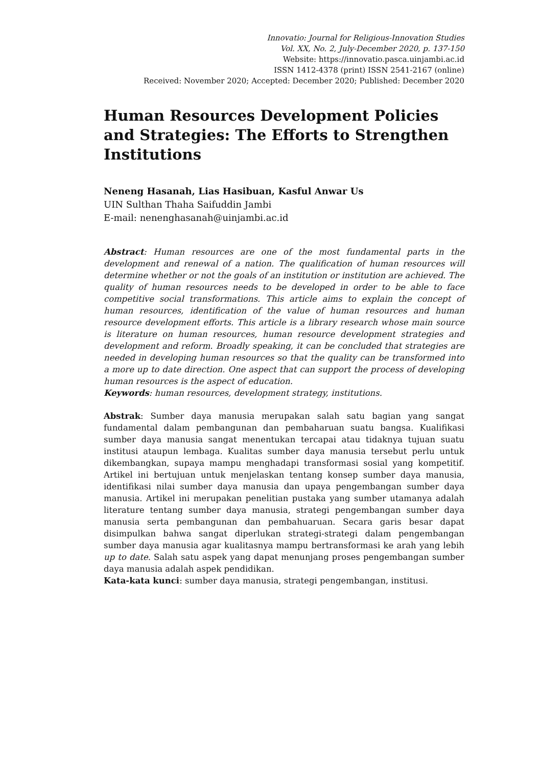Innovatio: Journal for Religious-Innovation Studies
Vol. XX, No. 2, July-December 2020, p. 137-150
Website: https://innovatio.pasca.uinjambi.ac.id
ISSN 1412-4378 (print) ISSN 2541-2167 (online)
Received: November 2020; Accepted: December 2020; Published: December 2020
Human Resources Development Policies and Strategies: The Efforts to Strengthen Institutions
Neneng Hasanah, Lias Hasibuan, Kasful Anwar Us
UIN Sulthan Thaha Saifuddin Jambi
E-mail: nenenghasanah@uinjambi.ac.id
Abstract: Human resources are one of the most fundamental parts in the development and renewal of a nation. The qualification of human resources will determine whether or not the goals of an institution or institution are achieved. The quality of human resources needs to be developed in order to be able to face competitive social transformations. This article aims to explain the concept of human resources, identification of the value of human resources and human resource development efforts. This article is a library research whose main source is literature on human resources, human resource development strategies and development and reform. Broadly speaking, it can be concluded that strategies are needed in developing human resources so that the quality can be transformed into a more up to date direction. One aspect that can support the process of developing human resources is the aspect of education.
Keywords: human resources, development strategy, institutions.
Abstrak: Sumber daya manusia merupakan salah satu bagian yang sangat fundamental dalam pembangunan dan pembaharuan suatu bangsa. Kualifikasi sumber daya manusia sangat menentukan tercapai atau tidaknya tujuan suatu institusi ataupun lembaga. Kualitas sumber daya manusia tersebut perlu untuk dikembangkan, supaya mampu menghadapi transformasi sosial yang kompetitif. Artikel ini bertujuan untuk menjelaskan tentang konsep sumber daya manusia, identifikasi nilai sumber daya manusia dan upaya pengembangan sumber daya manusia. Artikel ini merupakan penelitian pustaka yang sumber utamanya adalah literature tentang sumber daya manusia, strategi pengembangan sumber daya manusia serta pembangunan dan pembahuaruan. Secara garis besar dapat disimpulkan bahwa sangat diperlukan strategi-strategi dalam pengembangan sumber daya manusia agar kualitasnya mampu bertransformasi ke arah yang lebih up to date. Salah satu aspek yang dapat menunjang proses pengembangan sumber daya manusia adalah aspek pendidikan.
Kata-kata kunci: sumber daya manusia, strategi pengembangan, institusi.